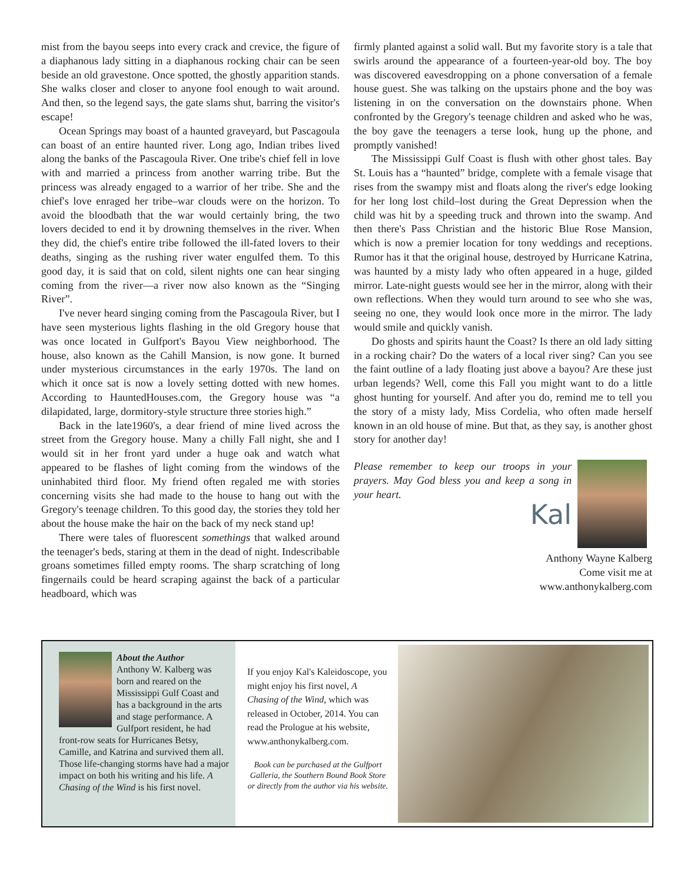mist from the bayou seeps into every crack and crevice, the figure of a diaphanous lady sitting in a diaphanous rocking chair can be seen beside an old gravestone. Once spotted, the ghostly apparition stands. She walks closer and closer to anyone fool enough to wait around. And then, so the legend says, the gate slams shut, barring the visitor's escape!
Ocean Springs may boast of a haunted graveyard, but Pascagoula can boast of an entire haunted river. Long ago, Indian tribes lived along the banks of the Pascagoula River. One tribe's chief fell in love with and married a princess from another warring tribe. But the princess was already engaged to a warrior of her tribe. She and the chief's love enraged her tribe–war clouds were on the horizon. To avoid the bloodbath that the war would certainly bring, the two lovers decided to end it by drowning themselves in the river. When they did, the chief's entire tribe followed the ill-fated lovers to their deaths, singing as the rushing river water engulfed them. To this good day, it is said that on cold, silent nights one can hear singing coming from the river—a river now also known as the “Singing River”.
I've never heard singing coming from the Pascagoula River, but I have seen mysterious lights flashing in the old Gregory house that was once located in Gulfport's Bayou View neighborhood. The house, also known as the Cahill Mansion, is now gone. It burned under mysterious circumstances in the early 1970s. The land on which it once sat is now a lovely setting dotted with new homes. According to HauntedHouses.com, the Gregory house was “a dilapidated, large, dormitory-style structure three stories high.”
Back in the late1960's, a dear friend of mine lived across the street from the Gregory house. Many a chilly Fall night, she and I would sit in her front yard under a huge oak and watch what appeared to be flashes of light coming from the windows of the uninhabited third floor. My friend often regaled me with stories concerning visits she had made to the house to hang out with the Gregory's teenage children. To this good day, the stories they told her about the house make the hair on the back of my neck stand up!
There were tales of fluorescent somethings that walked around the teenager's beds, staring at them in the dead of night. Indescribable groans sometimes filled empty rooms. The sharp scratching of long fingernails could be heard scraping against the back of a particular headboard, which was
firmly planted against a solid wall. But my favorite story is a tale that swirls around the appearance of a fourteen-year-old boy. The boy was discovered eavesdropping on a phone conversation of a female house guest. She was talking on the upstairs phone and the boy was listening in on the conversation on the downstairs phone. When confronted by the Gregory's teenage children and asked who he was, the boy gave the teenagers a terse look, hung up the phone, and promptly vanished!
The Mississippi Gulf Coast is flush with other ghost tales. Bay St. Louis has a “haunted” bridge, complete with a female visage that rises from the swampy mist and floats along the river's edge looking for her long lost child–lost during the Great Depression when the child was hit by a speeding truck and thrown into the swamp. And then there's Pass Christian and the historic Blue Rose Mansion, which is now a premier location for tony weddings and receptions. Rumor has it that the original house, destroyed by Hurricane Katrina, was haunted by a misty lady who often appeared in a huge, gilded mirror. Late-night guests would see her in the mirror, along with their own reflections. When they would turn around to see who she was, seeing no one, they would look once more in the mirror. The lady would smile and quickly vanish.
Do ghosts and spirits haunt the Coast? Is there an old lady sitting in a rocking chair? Do the waters of a local river sing? Can you see the faint outline of a lady floating just above a bayou? Are these just urban legends? Well, come this Fall you might want to do a little ghost hunting for yourself. And after you do, remind me to tell you the story of a misty lady, Miss Cordelia, who often made herself known in an old house of mine. But that, as they say, is another ghost story for another day!
Please remember to keep our troops in your prayers. May God bless you and keep a song in your heart.
Kal
Anthony Wayne Kalberg
Come visit me at
www.anthonykalberg.com
About the Author
Anthony W. Kalberg was born and reared on the Mississippi Gulf Coast and has a background in the arts and stage performance. A Gulfport resident, he had front-row seats for Hurricanes Betsy, Camille, and Katrina and survived them all. Those life-changing storms have had a major impact on both his writing and his life. A Chasing of the Wind is his first novel.
If you enjoy Kal's Kaleidoscope, you might enjoy his first novel, A Chasing of the Wind, which was released in October, 2014. You can read the Prologue at his website, www.anthonykalberg.com.
Book can be purchased at the Gulfport Galleria, the Southern Bound Book Store or directly from the author via his website.